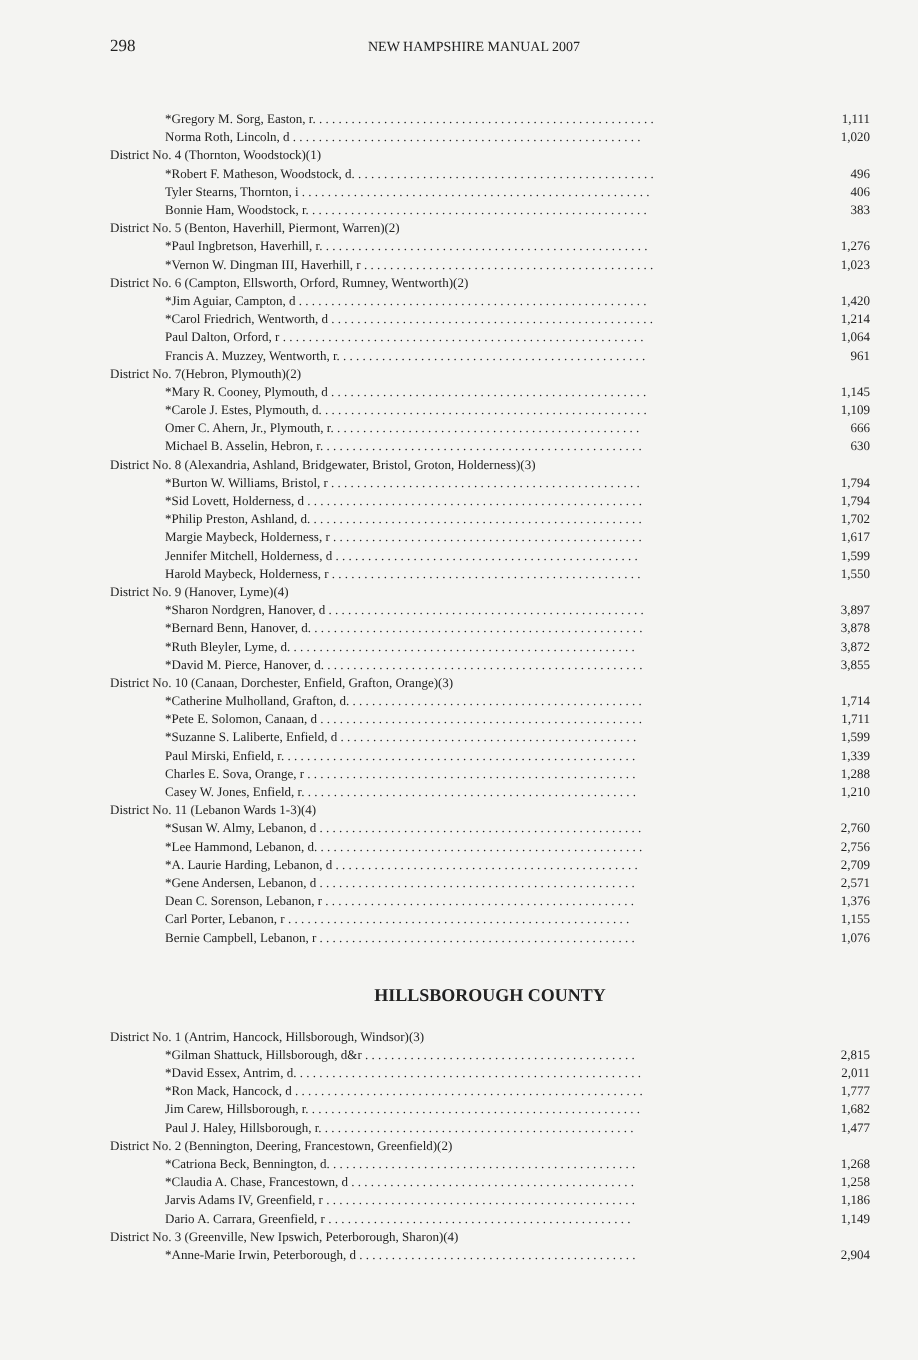298 NEW HAMPSHIRE MANUAL 2007
| *Gregory M. Sorg, Easton, r. . . . . . . . . . . . . . . . . . . . . . . . . . . . . . . . . . . . . . . . . . . . . . . . . . . . . | 1,111 |
| Norma Roth, Lincoln, d . . . . . . . . . . . . . . . . . . . . . . . . . . . . . . . . . . . . . . . . . . . . . . . . . . . . . . | 1,020 |
| District No. 4 (Thornton, Woodstock)(1) | |
| *Robert F. Matheson, Woodstock, d. . . . . . . . . . . . . . . . . . . . . . . . . . . . . . . . . . . . . . . . . . . . . . . | 496 |
| Tyler Stearns, Thornton, i . . . . . . . . . . . . . . . . . . . . . . . . . . . . . . . . . . . . . . . . . . . . . . . . . . . . . . | 406 |
| Bonnie Ham, Woodstock, r. . . . . . . . . . . . . . . . . . . . . . . . . . . . . . . . . . . . . . . . . . . . . . . . . . . . . | 383 |
| District No. 5 (Benton, Haverhill, Piermont, Warren)(2) | |
| *Paul Ingbretson, Haverhill, r. . . . . . . . . . . . . . . . . . . . . . . . . . . . . . . . . . . . . . . . . . . . . . . . . . . | 1,276 |
| *Vernon W. Dingman III, Haverhill, r . . . . . . . . . . . . . . . . . . . . . . . . . . . . . . . . . . . . . . . . . . . . . | 1,023 |
| District No. 6 (Campton, Ellsworth, Orford, Rumney, Wentworth)(2) | |
| *Jim Aguiar, Campton, d . . . . . . . . . . . . . . . . . . . . . . . . . . . . . . . . . . . . . . . . . . . . . . . . . . . . . . | 1,420 |
| *Carol Friedrich, Wentworth, d . . . . . . . . . . . . . . . . . . . . . . . . . . . . . . . . . . . . . . . . . . . . . . . . . . | 1,214 |
| Paul Dalton, Orford, r . . . . . . . . . . . . . . . . . . . . . . . . . . . . . . . . . . . . . . . . . . . . . . . . . . . . . . . . | 1,064 |
| Francis A. Muzzey, Wentworth, r. . . . . . . . . . . . . . . . . . . . . . . . . . . . . . . . . . . . . . . . . . . . . . . . | 961 |
| District No. 7(Hebron, Plymouth)(2) | |
| *Mary R. Cooney, Plymouth, d . . . . . . . . . . . . . . . . . . . . . . . . . . . . . . . . . . . . . . . . . . . . . . . . . | 1,145 |
| *Carole J. Estes, Plymouth, d. . . . . . . . . . . . . . . . . . . . . . . . . . . . . . . . . . . . . . . . . . . . . . . . . . . | 1,109 |
| Omer C. Ahern, Jr., Plymouth, r. . . . . . . . . . . . . . . . . . . . . . . . . . . . . . . . . . . . . . . . . . . . . . . . | 666 |
| Michael B. Asselin, Hebron, r. . . . . . . . . . . . . . . . . . . . . . . . . . . . . . . . . . . . . . . . . . . . . . . . . . | 630 |
| District No. 8 (Alexandria, Ashland, Bridgewater, Bristol, Groton, Holderness)(3) | |
| *Burton W. Williams, Bristol, r . . . . . . . . . . . . . . . . . . . . . . . . . . . . . . . . . . . . . . . . . . . . . . . . | 1,794 |
| *Sid Lovett, Holderness, d . . . . . . . . . . . . . . . . . . . . . . . . . . . . . . . . . . . . . . . . . . . . . . . . . . . . | 1,794 |
| *Philip Preston, Ashland, d. . . . . . . . . . . . . . . . . . . . . . . . . . . . . . . . . . . . . . . . . . . . . . . . . . . . | 1,702 |
| Margie Maybeck, Holderness, r . . . . . . . . . . . . . . . . . . . . . . . . . . . . . . . . . . . . . . . . . . . . . . . . | 1,617 |
| Jennifer Mitchell, Holderness, d . . . . . . . . . . . . . . . . . . . . . . . . . . . . . . . . . . . . . . . . . . . . . . . | 1,599 |
| Harold Maybeck, Holderness, r . . . . . . . . . . . . . . . . . . . . . . . . . . . . . . . . . . . . . . . . . . . . . . . . | 1,550 |
| District No. 9 (Hanover, Lyme)(4) | |
| *Sharon Nordgren, Hanover, d . . . . . . . . . . . . . . . . . . . . . . . . . . . . . . . . . . . . . . . . . . . . . . . . . | 3,897 |
| *Bernard Benn, Hanover, d. . . . . . . . . . . . . . . . . . . . . . . . . . . . . . . . . . . . . . . . . . . . . . . . . . . . | 3,878 |
| *Ruth Bleyler, Lyme, d. . . . . . . . . . . . . . . . . . . . . . . . . . . . . . . . . . . . . . . . . . . . . . . . . . . . . . | 3,872 |
| *David M. Pierce, Hanover, d. . . . . . . . . . . . . . . . . . . . . . . . . . . . . . . . . . . . . . . . . . . . . . . . . . | 3,855 |
| District No. 10 (Canaan, Dorchester, Enfield, Grafton, Orange)(3) | |
| *Catherine Mulholland, Grafton, d. . . . . . . . . . . . . . . . . . . . . . . . . . . . . . . . . . . . . . . . . . . . . . | 1,714 |
| *Pete E. Solomon, Canaan, d . . . . . . . . . . . . . . . . . . . . . . . . . . . . . . . . . . . . . . . . . . . . . . . . . . | 1,711 |
| *Suzanne S. Laliberte, Enfield, d . . . . . . . . . . . . . . . . . . . . . . . . . . . . . . . . . . . . . . . . . . . . . . | 1,599 |
| Paul Mirski, Enfield, r. . . . . . . . . . . . . . . . . . . . . . . . . . . . . . . . . . . . . . . . . . . . . . . . . . . . . . . | 1,339 |
| Charles E. Sova, Orange, r . . . . . . . . . . . . . . . . . . . . . . . . . . . . . . . . . . . . . . . . . . . . . . . . . . . | 1,288 |
| Casey W. Jones, Enfield, r. . . . . . . . . . . . . . . . . . . . . . . . . . . . . . . . . . . . . . . . . . . . . . . . . . . . | 1,210 |
| District No. 11 (Lebanon Wards 1-3)(4) | |
| *Susan W. Almy, Lebanon, d . . . . . . . . . . . . . . . . . . . . . . . . . . . . . . . . . . . . . . . . . . . . . . . . . . | 2,760 |
| *Lee Hammond, Lebanon, d. . . . . . . . . . . . . . . . . . . . . . . . . . . . . . . . . . . . . . . . . . . . . . . . . . . | 2,756 |
| *A. Laurie Harding, Lebanon, d . . . . . . . . . . . . . . . . . . . . . . . . . . . . . . . . . . . . . . . . . . . . . . . | 2,709 |
| *Gene Andersen, Lebanon, d . . . . . . . . . . . . . . . . . . . . . . . . . . . . . . . . . . . . . . . . . . . . . . . . . | 2,571 |
| Dean C. Sorenson, Lebanon, r . . . . . . . . . . . . . . . . . . . . . . . . . . . . . . . . . . . . . . . . . . . . . . . . | 1,376 |
| Carl Porter, Lebanon, r . . . . . . . . . . . . . . . . . . . . . . . . . . . . . . . . . . . . . . . . . . . . . . . . . . . . . | 1,155 |
| Bernie Campbell, Lebanon, r . . . . . . . . . . . . . . . . . . . . . . . . . . . . . . . . . . . . . . . . . . . . . . . . . | 1,076 |
HILLSBOROUGH COUNTY
| District No. 1 (Antrim, Hancock, Hillsborough, Windsor)(3) | |
| *Gilman Shattuck, Hillsborough, d&r . . . . . . . . . . . . . . . . . . . . . . . . . . . . . . . . . . . . . . . . . . | 2,815 |
| *David Essex, Antrim, d. . . . . . . . . . . . . . . . . . . . . . . . . . . . . . . . . . . . . . . . . . . . . . . . . . . . . . | 2,011 |
| *Ron Mack, Hancock, d . . . . . . . . . . . . . . . . . . . . . . . . . . . . . . . . . . . . . . . . . . . . . . . . . . . . . . | 1,777 |
| Jim Carew, Hillsborough, r. . . . . . . . . . . . . . . . . . . . . . . . . . . . . . . . . . . . . . . . . . . . . . . . . . . . | 1,682 |
| Paul J. Haley, Hillsborough, r. . . . . . . . . . . . . . . . . . . . . . . . . . . . . . . . . . . . . . . . . . . . . . . . . | 1,477 |
| District No. 2 (Bennington, Deering, Francestown, Greenfield)(2) | |
| *Catriona Beck, Bennington, d. . . . . . . . . . . . . . . . . . . . . . . . . . . . . . . . . . . . . . . . . . . . . . . . | 1,268 |
| *Claudia A. Chase, Francestown, d . . . . . . . . . . . . . . . . . . . . . . . . . . . . . . . . . . . . . . . . . . . . | 1,258 |
| Jarvis Adams IV, Greenfield, r . . . . . . . . . . . . . . . . . . . . . . . . . . . . . . . . . . . . . . . . . . . . . . . . | 1,186 |
| Dario A. Carrara, Greenfield, r . . . . . . . . . . . . . . . . . . . . . . . . . . . . . . . . . . . . . . . . . . . . . . . | 1,149 |
| District No. 3 (Greenville, New Ipswich, Peterborough, Sharon)(4) | |
| *Anne-Marie Irwin, Peterborough, d . . . . . . . . . . . . . . . . . . . . . . . . . . . . . . . . . . . . . . . . . . . | 2,904 |